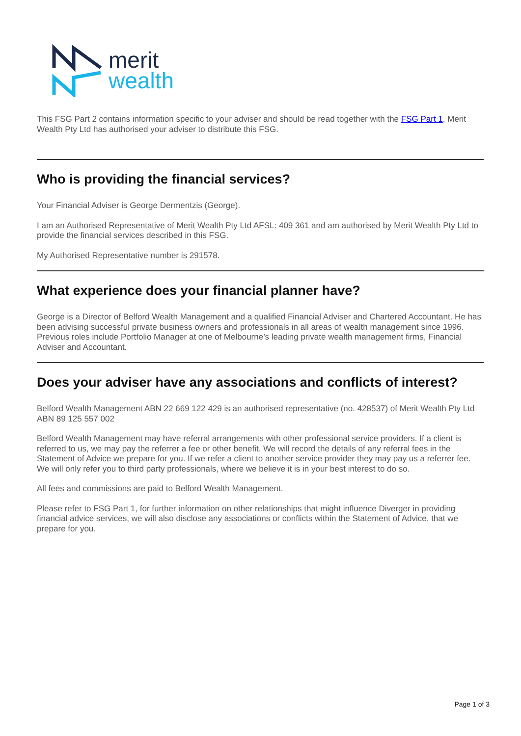merit
wealth
This FSG Part 2 contains information specific to your adviser and should be read together with the FSG Part 1. Merit Wealth Pty Ltd has authorised your adviser to distribute this FSG.
Who is providing the financial services?
Your Financial Adviser is George Dermentzis (George).
I am an Authorised Representative of Merit Wealth Pty Ltd AFSL: 409 361 and am authorised by Merit Wealth Pty Ltd to provide the financial services described in this FSG.
My Authorised Representative number is 291578.
What experience does your financial planner have?
George is a Director of Belford Wealth Management and a qualified Financial Adviser and Chartered Accountant. He has been advising successful private business owners and professionals in all areas of wealth management since 1996. Previous roles include Portfolio Manager at one of Melbourne’s leading private wealth management firms, Financial Adviser and Accountant.
Does your adviser have any associations and conflicts of interest?
Belford Wealth Management ABN 22 669 122 429 is an authorised representative (no. 428537) of Merit Wealth Pty Ltd ABN 89 125 557 002
Belford Wealth Management may have referral arrangements with other professional service providers. If a client is referred to us, we may pay the referrer a fee or other benefit. We will record the details of any referral fees in the Statement of Advice we prepare for you. If we refer a client to another service provider they may pay us a referrer fee. We will only refer you to third party professionals, where we believe it is in your best interest to do so.
All fees and commissions are paid to Belford Wealth Management.
Please refer to FSG Part 1, for further information on other relationships that might influence Diverger in providing financial advice services, we will also disclose any associations or conflicts within the Statement of Advice, that we prepare for you.
Page 1 of 3